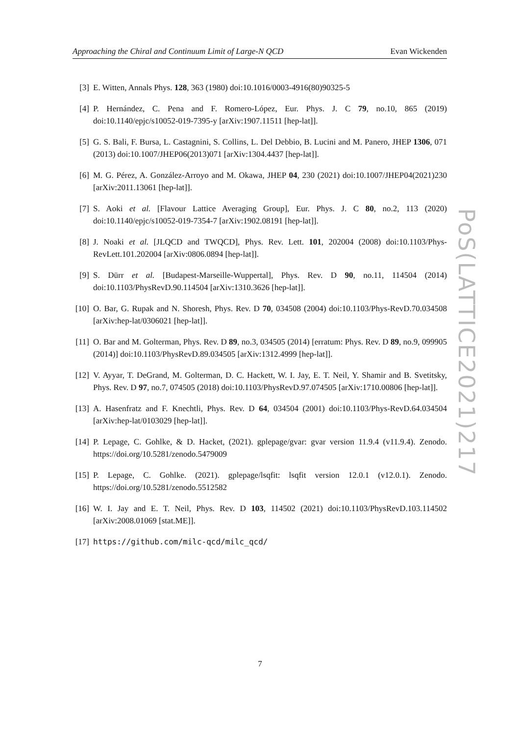Approaching the Chiral and Continuum Limit of Large-N QCD Evan Wickenden
PoS(LATTICE2021)217
[3] E. Witten, Annals Phys. 128, 363 (1980) doi:10.1016/0003-4916(80)90325-5
[4] P. Hernández, C. Pena and F. Romero-López, Eur. Phys. J. C 79, no.10, 865 (2019) doi:10.1140/epjc/s10052-019-7395-y [arXiv:1907.11511 [hep-lat]].
[5] G. S. Bali, F. Bursa, L. Castagnini, S. Collins, L. Del Debbio, B. Lucini and M. Panero, JHEP 1306, 071 (2013) doi:10.1007/JHEP06(2013)071 [arXiv:1304.4437 [hep-lat]].
[6] M. G. Pérez, A. González-Arroyo and M. Okawa, JHEP 04, 230 (2021) doi:10.1007/JHEP04(2021)230 [arXiv:2011.13061 [hep-lat]].
[7] S. Aoki et al. [Flavour Lattice Averaging Group], Eur. Phys. J. C 80, no.2, 113 (2020) doi:10.1140/epjc/s10052-019-7354-7 [arXiv:1902.08191 [hep-lat]].
[8] J. Noaki et al. [JLQCD and TWQCD], Phys. Rev. Lett. 101, 202004 (2008) doi:10.1103/Phys-RevLett.101.202004 [arXiv:0806.0894 [hep-lat]].
[9] S. Dürr et al. [Budapest-Marseille-Wuppertal], Phys. Rev. D 90, no.11, 114504 (2014) doi:10.1103/PhysRevD.90.114504 [arXiv:1310.3626 [hep-lat]].
[10] O. Bar, G. Rupak and N. Shoresh, Phys. Rev. D 70, 034508 (2004) doi:10.1103/Phys-RevD.70.034508 [arXiv:hep-lat/0306021 [hep-lat]].
[11] O. Bar and M. Golterman, Phys. Rev. D 89, no.3, 034505 (2014) [erratum: Phys. Rev. D 89, no.9, 099905 (2014)] doi:10.1103/PhysRevD.89.034505 [arXiv:1312.4999 [hep-lat]].
[12] V. Ayyar, T. DeGrand, M. Golterman, D. C. Hackett, W. I. Jay, E. T. Neil, Y. Shamir and B. Svetitsky, Phys. Rev. D 97, no.7, 074505 (2018) doi:10.1103/PhysRevD.97.074505 [arXiv:1710.00806 [hep-lat]].
[13] A. Hasenfratz and F. Knechtli, Phys. Rev. D 64, 034504 (2001) doi:10.1103/Phys-RevD.64.034504 [arXiv:hep-lat/0103029 [hep-lat]].
[14] P. Lepage, C. Gohlke, & D. Hacket, (2021). gplepage/gvar: gvar version 11.9.4 (v11.9.4). Zenodo. https://doi.org/10.5281/zenodo.5479009
[15] P. Lepage, C. Gohlke. (2021). gplepage/lsqfit: lsqfit version 12.0.1 (v12.0.1). Zenodo. https://doi.org/10.5281/zenodo.5512582
[16] W. I. Jay and E. T. Neil, Phys. Rev. D 103, 114502 (2021) doi:10.1103/PhysRevD.103.114502 [arXiv:2008.01069 [stat.ME]].
[17] https://github.com/milc-qcd/milc_qcd/
7